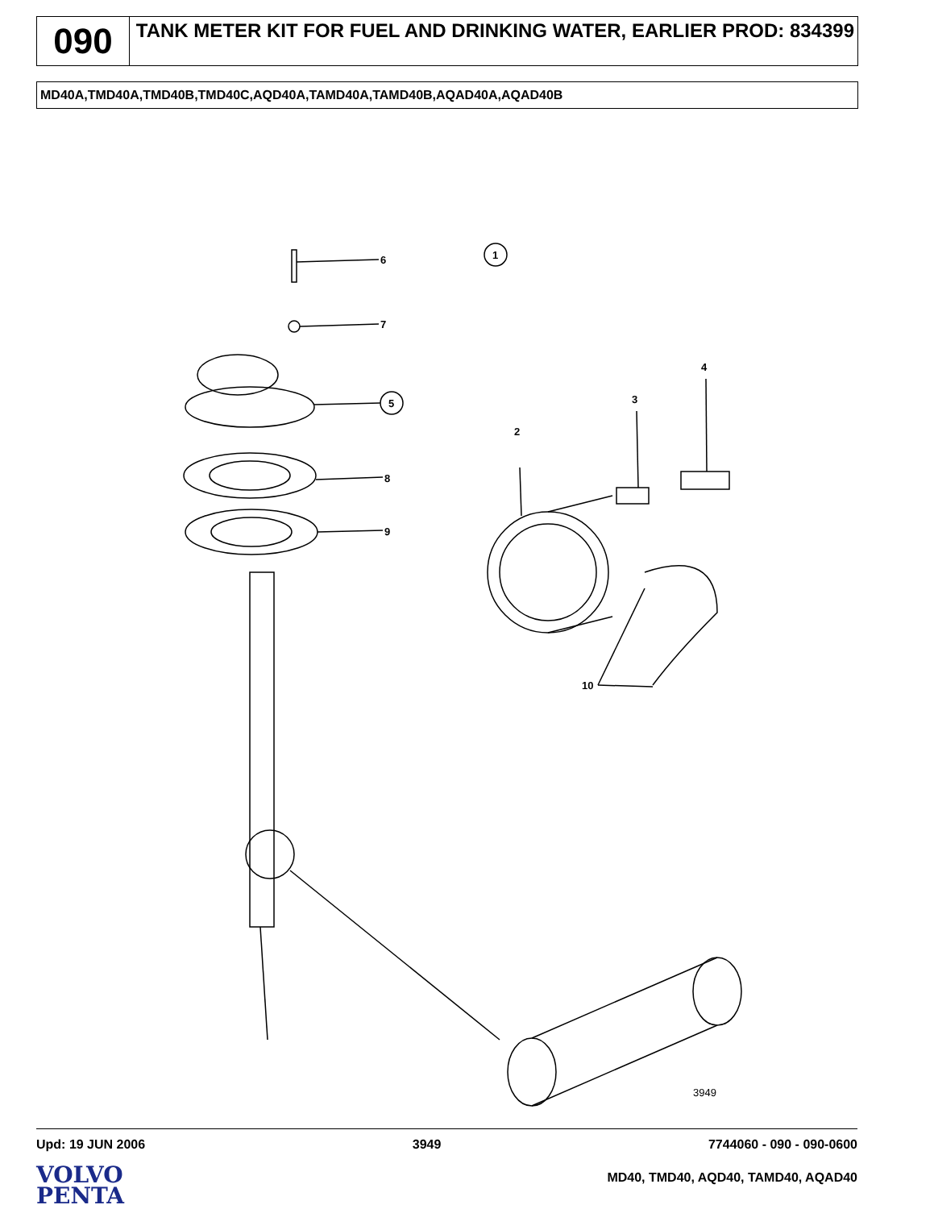090
TANK METER KIT FOR FUEL AND DRINKING WATER, EARLIER PROD: 834399
MD40A,TMD40A,TMD40B,TMD40C,AQD40A,TAMD40A,TAMD40B,AQAD40A,AQAD40B
6
7
1
5
8
9
3949
2
3
4
10
Upd: 19 JUN 2006 3949 7744060 - 090 - 090-0600
VOLVO
PENTA
MD40, TMD40, AQD40, TAMD40, AQAD40